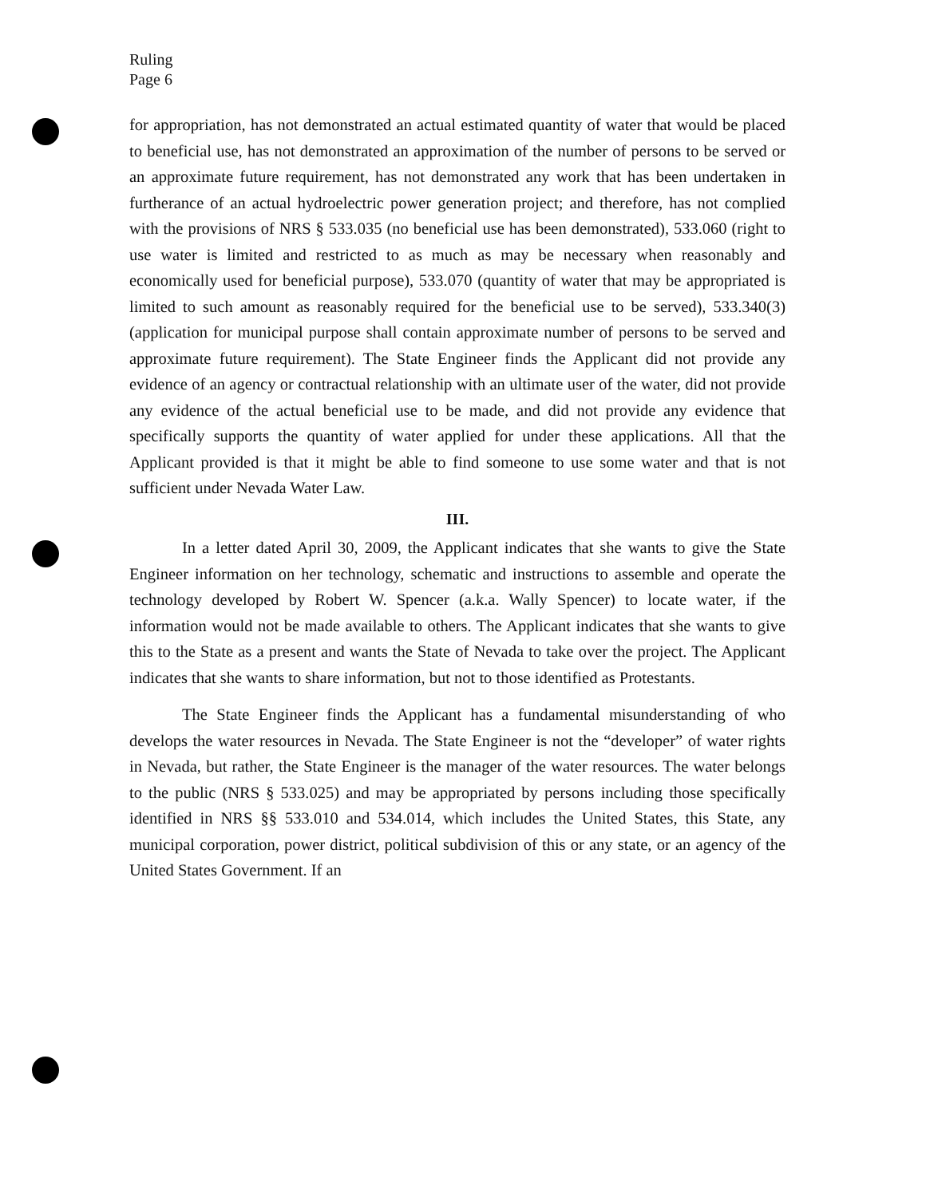Ruling
Page 6
for appropriation, has not demonstrated an actual estimated quantity of water that would be placed to beneficial use, has not demonstrated an approximation of the number of persons to be served or an approximate future requirement, has not demonstrated any work that has been undertaken in furtherance of an actual hydroelectric power generation project; and therefore, has not complied with the provisions of NRS § 533.035 (no beneficial use has been demonstrated), 533.060 (right to use water is limited and restricted to as much as may be necessary when reasonably and economically used for beneficial purpose), 533.070 (quantity of water that may be appropriated is limited to such amount as reasonably required for the beneficial use to be served), 533.340(3) (application for municipal purpose shall contain approximate number of persons to be served and approximate future requirement). The State Engineer finds the Applicant did not provide any evidence of an agency or contractual relationship with an ultimate user of the water, did not provide any evidence of the actual beneficial use to be made, and did not provide any evidence that specifically supports the quantity of water applied for under these applications. All that the Applicant provided is that it might be able to find someone to use some water and that is not sufficient under Nevada Water Law.
III.
In a letter dated April 30, 2009, the Applicant indicates that she wants to give the State Engineer information on her technology, schematic and instructions to assemble and operate the technology developed by Robert W. Spencer (a.k.a. Wally Spencer) to locate water, if the information would not be made available to others. The Applicant indicates that she wants to give this to the State as a present and wants the State of Nevada to take over the project. The Applicant indicates that she wants to share information, but not to those identified as Protestants.
The State Engineer finds the Applicant has a fundamental misunderstanding of who develops the water resources in Nevada. The State Engineer is not the “developer” of water rights in Nevada, but rather, the State Engineer is the manager of the water resources. The water belongs to the public (NRS § 533.025) and may be appropriated by persons including those specifically identified in NRS §§ 533.010 and 534.014, which includes the United States, this State, any municipal corporation, power district, political subdivision of this or any state, or an agency of the United States Government. If an